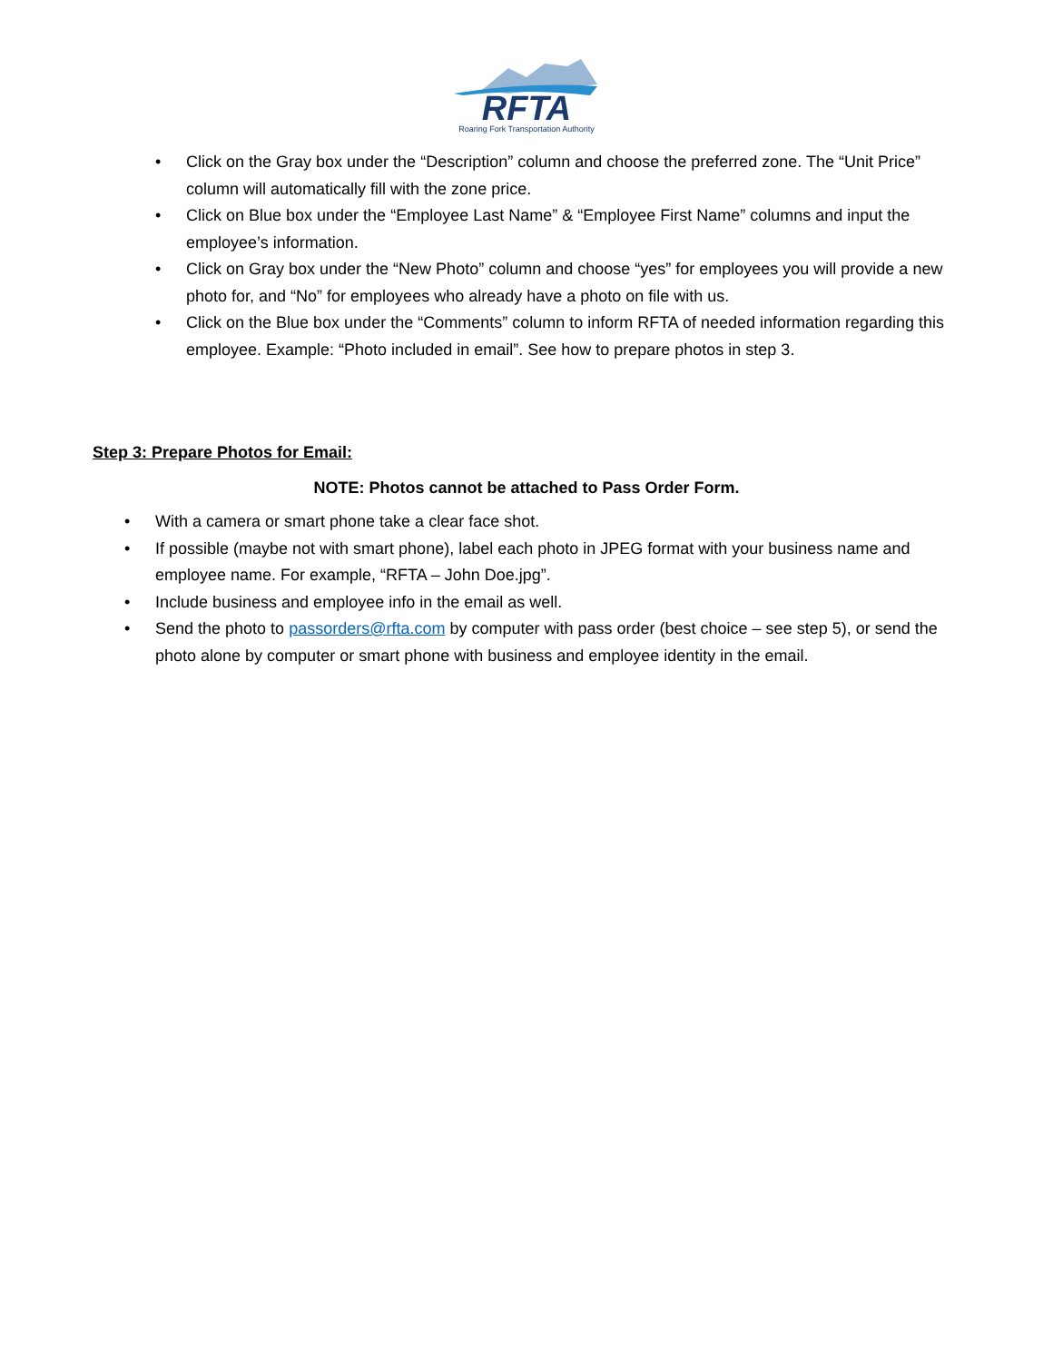RFTA
Roaring Fork Transportation Authority
• Click on the Gray box under the “Description” column and choose the preferred zone. The “Unit Price” column will automatically fill with the zone price.
• Click on Blue box under the “Employee Last Name” & “Employee First Name” columns and input the employee’s information.
• Click on Gray box under the “New Photo” column and choose “yes” for employees you will provide a new photo for, and “No” for employees who already have a photo on file with us.
• Click on the Blue box under the “Comments” column to inform RFTA of needed information regarding this employee. Example: “Photo included in email”. See how to prepare photos in step 3.
Step 3: Prepare Photos for Email:
NOTE: Photos cannot be attached to Pass Order Form.
• With a camera or smart phone take a clear face shot.
• If possible (maybe not with smart phone), label each photo in JPEG format with your business name and employee name. For example, “RFTA – John Doe.jpg”.
• Include business and employee info in the email as well.
• Send the photo to passorders@rfta.com by computer with pass order (best choice – see step 5), or send the photo alone by computer or smart phone with business and employee identity in the email.